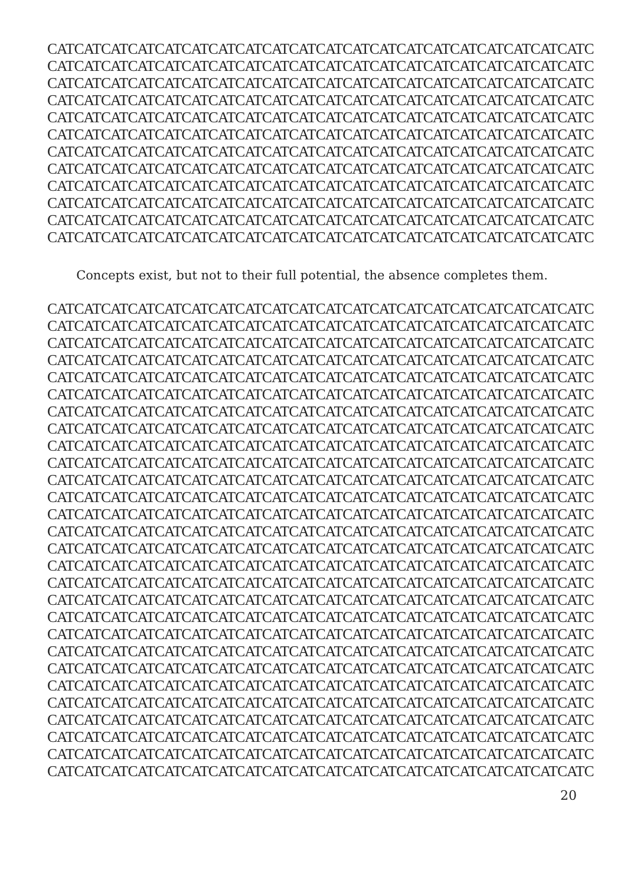CATCATCATCATCATCATCATCATCATCATCATCATCATCATCATCATCATCATCATCATC
CATCATCATCATCATCATCATCATCATCATCATCATCATCATCATCATCATCATCATCATC
CATCATCATCATCATCATCATCATCATCATCATCATCATCATCATCATCATCATCATCATC
CATCATCATCATCATCATCATCATCATCATCATCATCATCATCATCATCATCATCATCATC
CATCATCATCATCATCATCATCATCATCATCATCATCATCATCATCATCATCATCATCATC
CATCATCATCATCATCATCATCATCATCATCATCATCATCATCATCATCATCATCATCATC
CATCATCATCATCATCATCATCATCATCATCATCATCATCATCATCATCATCATCATCATC
CATCATCATCATCATCATCATCATCATCATCATCATCATCATCATCATCATCATCATCATC
CATCATCATCATCATCATCATCATCATCATCATCATCATCATCATCATCATCATCATCATC
CATCATCATCATCATCATCATCATCATCATCATCATCATCATCATCATCATCATCATCATC
CATCATCATCATCATCATCATCATCATCATCATCATCATCATCATCATCATCATCATCATC
CATCATCATCATCATCATCATCATCATCATCATCATCATCATCATCATCATCATCATCATC
Concepts exist, but not to their full potential, the absence completes them.
CATCATCATCATCATCATCATCATCATCATCATCATCATCATCATCATCATCATCATCATC
CATCATCATCATCATCATCATCATCATCATCATCATCATCATCATCATCATCATCATCATC
CATCATCATCATCATCATCATCATCATCATCATCATCATCATCATCATCATCATCATCATC
CATCATCATCATCATCATCATCATCATCATCATCATCATCATCATCATCATCATCATCATC
CATCATCATCATCATCATCATCATCATCATCATCATCATCATCATCATCATCATCATCATC
CATCATCATCATCATCATCATCATCATCATCATCATCATCATCATCATCATCATCATCATC
CATCATCATCATCATCATCATCATCATCATCATCATCATCATCATCATCATCATCATCATC
CATCATCATCATCATCATCATCATCATCATCATCATCATCATCATCATCATCATCATCATC
CATCATCATCATCATCATCATCATCATCATCATCATCATCATCATCATCATCATCATCATC
CATCATCATCATCATCATCATCATCATCATCATCATCATCATCATCATCATCATCATCATC
CATCATCATCATCATCATCATCATCATCATCATCATCATCATCATCATCATCATCATCATC
CATCATCATCATCATCATCATCATCATCATCATCATCATCATCATCATCATCATCATCATC
CATCATCATCATCATCATCATCATCATCATCATCATCATCATCATCATCATCATCATCATC
CATCATCATCATCATCATCATCATCATCATCATCATCATCATCATCATCATCATCATCATC
CATCATCATCATCATCATCATCATCATCATCATCATCATCATCATCATCATCATCATCATC
CATCATCATCATCATCATCATCATCATCATCATCATCATCATCATCATCATCATCATCATC
CATCATCATCATCATCATCATCATCATCATCATCATCATCATCATCATCATCATCATCATC
CATCATCATCATCATCATCATCATCATCATCATCATCATCATCATCATCATCATCATCATC
CATCATCATCATCATCATCATCATCATCATCATCATCATCATCATCATCATCATCATCATC
CATCATCATCATCATCATCATCATCATCATCATCATCATCATCATCATCATCATCATCATC
CATCATCATCATCATCATCATCATCATCATCATCATCATCATCATCATCATCATCATCATC
CATCATCATCATCATCATCATCATCATCATCATCATCATCATCATCATCATCATCATCATC
CATCATCATCATCATCATCATCATCATCATCATCATCATCATCATCATCATCATCATCATC
CATCATCATCATCATCATCATCATCATCATCATCATCATCATCATCATCATCATCATCATC
CATCATCATCATCATCATCATCATCATCATCATCATCATCATCATCATCATCATCATCATC
CATCATCATCATCATCATCATCATCATCATCATCATCATCATCATCATCATCATCATCATC
CATCATCATCATCATCATCATCATCATCATCATCATCATCATCATCATCATCATCATCATC
CATCATCATCATCATCATCATCATCATCATCATCATCATCATCATCATCATCATCATCATC
20